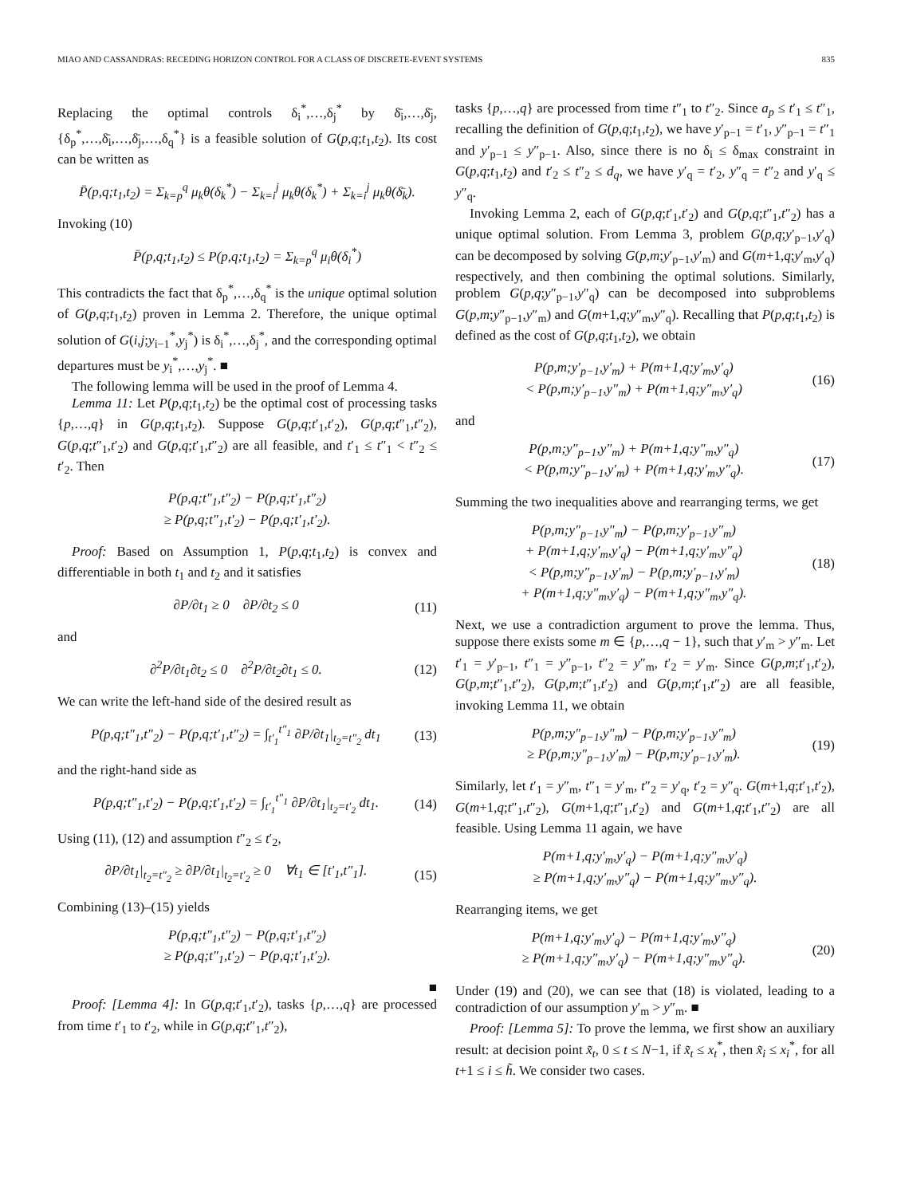MIAO AND CASSANDRAS: RECEDING HORIZON CONTROL FOR A CLASS OF DISCRETE-EVENT SYSTEMS 835
Replacing the optimal controls δ<sub>i</sub><sup>*</sup>,…,δ<sub>j</sub><sup>*</sup> by δ̄<sub>i</sub>,…,δ̄<sub>j</sub>, {δ<sub>p</sub><sup>*</sup>,…,δ̄<sub>i</sub>,…,δ̄<sub>j</sub>,…,δ<sub>q</sub><sup>*</sup>} is a feasible solution of G(p,q;t<sub>1</sub>,t<sub>2</sub>). Its cost can be written as
P̄(p,q;t<sub>1</sub>,t<sub>2</sub>) = Σ<sub>k=p</sub><sup>q</sup> μ<sub>k</sub>θ(δ<sub>k</sub><sup>*</sup>) − Σ<sub>k=i</sub><sup>j</sup> μ<sub>k</sub>θ(δ<sub>k</sub><sup>*</sup>) + Σ<sub>k=i</sub><sup>j</sup> μ<sub>k</sub>θ(δ̄<sub>k</sub>).
Invoking (10)
P̄(p,q;t<sub>1</sub>,t<sub>2</sub>) ≤ P(p,q;t<sub>1</sub>,t<sub>2</sub>) = Σ<sub>k=p</sub><sup>q</sup> μ<sub>i</sub>θ(δ<sub>i</sub><sup>*</sup>)
This contradicts the fact that δ<sub>p</sub><sup>*</sup>,…,δ<sub>q</sub><sup>*</sup> is the unique optimal solution of G(p,q;t<sub>1</sub>,t<sub>2</sub>) proven in Lemma 2. Therefore, the unique optimal solution of G(i,j;y<sub>i−1</sub><sup>*</sup>,y<sub>j</sub><sup>*</sup>) is δ<sub>i</sub><sup>*</sup>,…,δ<sub>j</sub><sup>*</sup>, and the corresponding optimal departures must be y<sub>i</sub><sup>*</sup>,…,y<sub>j</sub><sup>*</sup>. ■
The following lemma will be used in the proof of Lemma 4.
Lemma 11: Let P(p,q;t<sub>1</sub>,t<sub>2</sub>) be the optimal cost of processing tasks {p,…,q} in G(p,q;t<sub>1</sub>,t<sub>2</sub>). Suppose G(p,q;t′<sub>1</sub>,t′<sub>2</sub>), G(p,q;t″<sub>1</sub>,t″<sub>2</sub>), G(p,q;t″<sub>1</sub>,t′<sub>2</sub>) and G(p,q;t′<sub>1</sub>,t″<sub>2</sub>) are all feasible, and t′<sub>1</sub> ≤ t″<sub>1</sub> < t″<sub>2</sub> ≤ t′<sub>2</sub>. Then
P(p,q;t″<sub>1</sub>,t″<sub>2</sub>) − P(p,q;t′<sub>1</sub>,t″<sub>2</sub>)
≥ P(p,q;t″<sub>1</sub>,t′<sub>2</sub>) − P(p,q;t′<sub>1</sub>,t′<sub>2</sub>).
Proof: Based on Assumption 1, P(p,q;t<sub>1</sub>,t<sub>2</sub>) is convex and differentiable in both t<sub>1</sub> and t<sub>2</sub> and it satisfies
∂P/∂t<sub>1</sub> ≥ 0 ∂P/∂t<sub>2</sub> ≤ 0 (11)
and
∂<sup>2</sup>P/∂t<sub>1</sub>∂t<sub>2</sub> ≤ 0 ∂<sup>2</sup>P/∂t<sub>2</sub>∂t<sub>1</sub> ≤ 0. (12)
We can write the left-hand side of the desired result as
P(p,q;t″<sub>1</sub>,t″<sub>2</sub>) − P(p,q;t′<sub>1</sub>,t″<sub>2</sub>) = ∫<sub>t′<sub>1</sub></sub><sup>t″<sub>1</sub></sup> ∂P/∂t<sub>1</sub>|<sub>t<sub>2</sub>=t″<sub>2</sub></sub> dt<sub>1</sub> (13)
and the right-hand side as
P(p,q;t″<sub>1</sub>,t′<sub>2</sub>) − P(p,q;t′<sub>1</sub>,t′<sub>2</sub>) = ∫<sub>t′<sub>1</sub></sub><sup>t″<sub>1</sub></sup> ∂P/∂t<sub>1</sub>|<sub>t<sub>2</sub>=t′<sub>2</sub></sub> dt<sub>1</sub>. (14)
Using (11), (12) and assumption t″<sub>2</sub> ≤ t′<sub>2</sub>,
∂P/∂t<sub>1</sub>|<sub>t<sub>2</sub>=t″<sub>2</sub></sub> ≥ ∂P/∂t<sub>1</sub>|<sub>t<sub>2</sub>=t′<sub>2</sub></sub> ≥ 0 ∀t<sub>1</sub> ∈ [t′<sub>1</sub>,t″<sub>1</sub>]. (15)
Combining (13)–(15) yields
P(p,q;t″<sub>1</sub>,t″<sub>2</sub>) − P(p,q;t′<sub>1</sub>,t″<sub>2</sub>)
≥ P(p,q;t″<sub>1</sub>,t′<sub>2</sub>) − P(p,q;t′<sub>1</sub>,t′<sub>2</sub>).
■
Proof: [Lemma 4]: In G(p,q;t′<sub>1</sub>,t′<sub>2</sub>), tasks {p,…,q} are processed from time t′<sub>1</sub> to t′<sub>2</sub>, while in G(p,q;t″<sub>1</sub>,t″<sub>2</sub>),
tasks {p,…,q} are processed from time t″<sub>1</sub> to t″<sub>2</sub>. Since a<sub>p</sub> ≤ t′<sub>1</sub> ≤ t″<sub>1</sub>, recalling the definition of G(p,q;t<sub>1</sub>,t<sub>2</sub>), we have y′<sub>p−1</sub> = t′<sub>1</sub>, y″<sub>p−1</sub> = t″<sub>1</sub> and y′<sub>p−1</sub> ≤ y″<sub>p−1</sub>. Also, since there is no δ<sub>i</sub> ≤ δ<sub>max</sub> constraint in G(p,q;t<sub>1</sub>,t<sub>2</sub>) and t′<sub>2</sub> ≤ t″<sub>2</sub> ≤ d<sub>q</sub>, we have y′<sub>q</sub> = t′<sub>2</sub>, y″<sub>q</sub> = t″<sub>2</sub> and y′<sub>q</sub> ≤ y″<sub>q</sub>.
Invoking Lemma 2, each of G(p,q;t′<sub>1</sub>,t′<sub>2</sub>) and G(p,q;t″<sub>1</sub>,t″<sub>2</sub>) has a unique optimal solution. From Lemma 3, problem G(p,q;y′<sub>p−1</sub>,y′<sub>q</sub>) can be decomposed by solving G(p,m;y′<sub>p−1</sub>,y′<sub>m</sub>) and G(m+1,q;y′<sub>m</sub>,y′<sub>q</sub>) respectively, and then combining the optimal solutions. Similarly, problem G(p,q;y″<sub>p−1</sub>,y″<sub>q</sub>) can be decomposed into subproblems G(p,m;y″<sub>p−1</sub>,y″<sub>m</sub>) and G(m+1,q;y″<sub>m</sub>,y″<sub>q</sub>). Recalling that P(p,q;t<sub>1</sub>,t<sub>2</sub>) is defined as the cost of G(p,q;t<sub>1</sub>,t<sub>2</sub>), we obtain
P(p,m;y′<sub>p−1</sub>,y′<sub>m</sub>) + P(m+1,q;y′<sub>m</sub>,y′<sub>q</sub>)
< P(p,m;y′<sub>p−1</sub>,y″<sub>m</sub>) + P(m+1,q;y″<sub>m</sub>,y′<sub>q</sub>) (16)
and
P(p,m;y″<sub>p−1</sub>,y″<sub>m</sub>) + P(m+1,q;y″<sub>m</sub>,y″<sub>q</sub>)
< P(p,m;y″<sub>p−1</sub>,y′<sub>m</sub>) + P(m+1,q;y′<sub>m</sub>,y″<sub>q</sub>). (17)
Summing the two inequalities above and rearranging terms, we get
P(p,m;y″<sub>p−1</sub>,y″<sub>m</sub>) − P(p,m;y′<sub>p−1</sub>,y″<sub>m</sub>)
+ P(m+1,q;y′<sub>m</sub>,y′<sub>q</sub>) − P(m+1,q;y′<sub>m</sub>,y″<sub>q</sub>)
< P(p,m;y″<sub>p−1</sub>,y′<sub>m</sub>) − P(p,m;y′<sub>p−1</sub>,y′<sub>m</sub>)
+ P(m+1,q;y″<sub>m</sub>,y′<sub>q</sub>) − P(m+1,q;y″<sub>m</sub>,y″<sub>q</sub>). (18)
Next, we use a contradiction argument to prove the lemma. Thus, suppose there exists some m ∈ {p,…,q − 1}, such that y′<sub>m</sub> > y″<sub>m</sub>. Let t′<sub>1</sub> = y′<sub>p−1</sub>, t″<sub>1</sub> = y″<sub>p−1</sub>, t″<sub>2</sub> = y″<sub>m</sub>, t′<sub>2</sub> = y′<sub>m</sub>. Since G(p,m;t′<sub>1</sub>,t′<sub>2</sub>), G(p,m;t″<sub>1</sub>,t″<sub>2</sub>), G(p,m;t″<sub>1</sub>,t′<sub>2</sub>) and G(p,m;t′<sub>1</sub>,t″<sub>2</sub>) are all feasible, invoking Lemma 11, we obtain
P(p,m;y″<sub>p−1</sub>,y″<sub>m</sub>) − P(p,m;y′<sub>p−1</sub>,y″<sub>m</sub>)
≥ P(p,m;y″<sub>p−1</sub>,y′<sub>m</sub>) − P(p,m;y′<sub>p−1</sub>,y′<sub>m</sub>). (19)
Similarly, let t′<sub>1</sub> = y″<sub>m</sub>, t″<sub>1</sub> = y′<sub>m</sub>, t″<sub>2</sub> = y′<sub>q</sub>, t′<sub>2</sub> = y″<sub>q</sub>. G(m+1,q;t′<sub>1</sub>,t′<sub>2</sub>), G(m+1,q;t″<sub>1</sub>,t″<sub>2</sub>), G(m+1,q;t″<sub>1</sub>,t′<sub>2</sub>) and G(m+1,q;t′<sub>1</sub>,t″<sub>2</sub>) are all feasible. Using Lemma 11 again, we have
P(m+1,q;y′<sub>m</sub>,y′<sub>q</sub>) − P(m+1,q;y″<sub>m</sub>,y′<sub>q</sub>)
≥ P(m+1,q;y′<sub>m</sub>,y″<sub>q</sub>) − P(m+1,q;y″<sub>m</sub>,y″<sub>q</sub>).
Rearranging items, we get
P(m+1,q;y′<sub>m</sub>,y′<sub>q</sub>) − P(m+1,q;y′<sub>m</sub>,y″<sub>q</sub>)
≥ P(m+1,q;y″<sub>m</sub>,y′<sub>q</sub>) − P(m+1,q;y″<sub>m</sub>,y″<sub>q</sub>). (20)
Under (19) and (20), we can see that (18) is violated, leading to a contradiction of our assumption y′<sub>m</sub> > y″<sub>m</sub>. ■
Proof: [Lemma 5]: To prove the lemma, we first show an auxiliary result: at decision point x̃<sub>t</sub>, 0 ≤ t ≤ N−1, if x̃<sub>t</sub> ≤ x<sub>t</sub><sup>*</sup>, then x̃<sub>i</sub> ≤ x<sub>i</sub><sup>*</sup>, for all t+1 ≤ i ≤ h̃. We consider two cases.